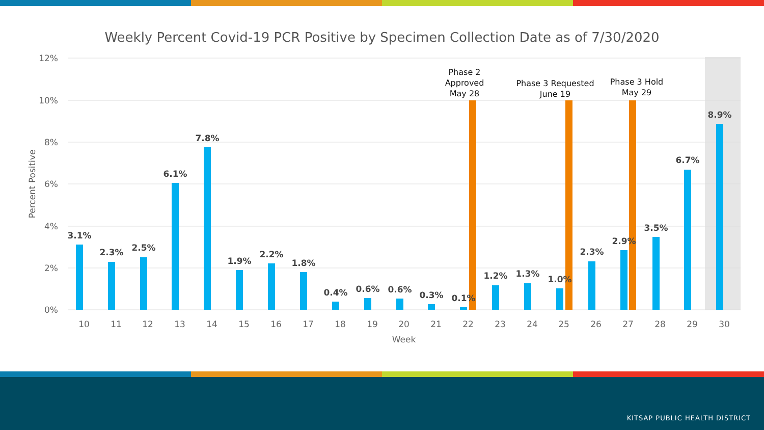Weekly Percent Covid-19 PCR Positive by Specimen Collection Date as of 7/30/2020
12%
10%
8%
6%
4%
2%
0%
Percent Positive
3.1%
2.3%
2.5%
6.1%
7.8%
1.9%
2.2%
1.8%
0.4%
0.6%
0.6%
0.3%
0.1%
1.2%
1.3%
1.0%
2.3%
2.9%
3.5%
6.7%
8.9%
10
11
12
13
14
15
16
17
18
19
20
21
22
23
24
25
26
27
28
29
30
Week
Phase 2
Approved
May 28
Phase 3 Requested
June 19
Phase 3 Hold
May 29
KITSAP PUBLIC HEALTH DISTRICT